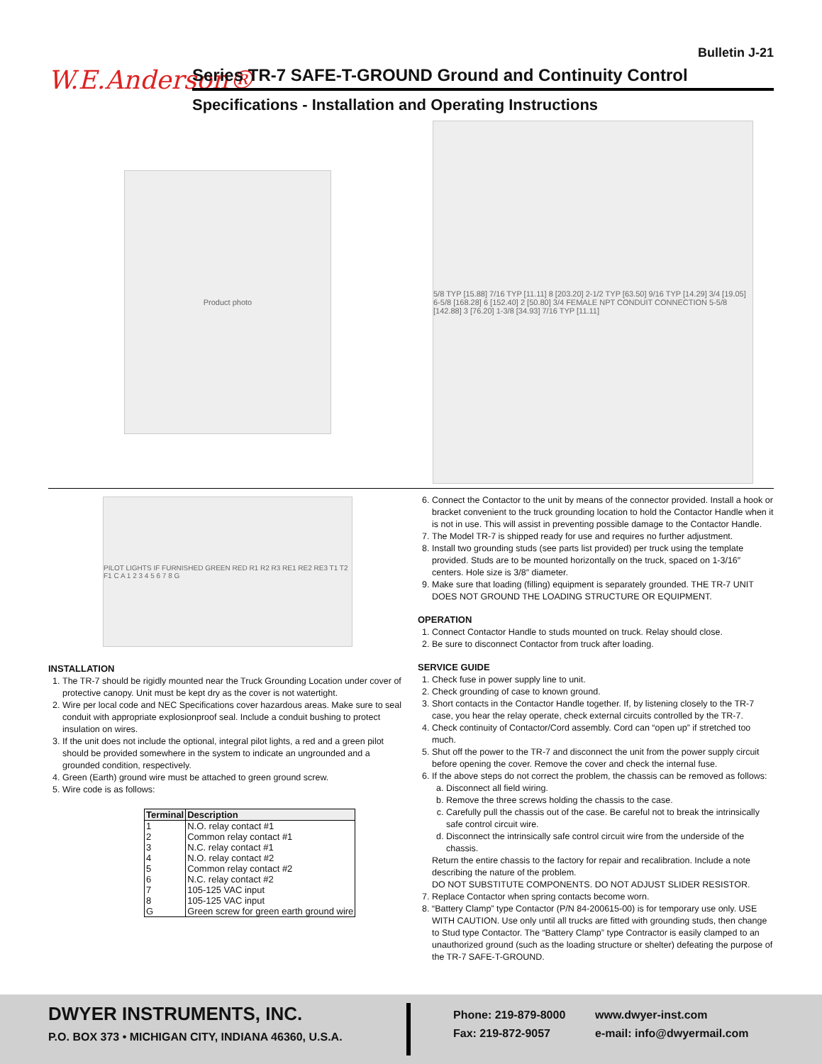Bulletin J-21
W.E.Anderson®
Series TR-7 SAFE-T-GROUND Ground and Continuity Control
Specifications - Installation and Operating Instructions
Product photo
5/8 TYP [15.88] 7/16 TYP [11.11] 8 [203.20] 2-1/2 TYP [63.50] 9/16 TYP [14.29] 3/4 [19.05] 6-5/8 [168.28] 6 [152.40] 2 [50.80] 3/4 FEMALE NPT CONDUIT CONNECTION 5-5/8 [142.88] 3 [76.20] 1-3/8 [34.93] 7/16 TYP [11.11]
PILOT LIGHTS IF FURNISHED GREEN RED R1 R2 R3 RE1 RE2 RE3 T1 T2 F1 C A 1 2 3 4 5 6 7 8 G
INSTALLATION
1. The TR-7 should be rigidly mounted near the Truck Grounding Location under cover of protective canopy. Unit must be kept dry as the cover is not watertight.
2. Wire per local code and NEC Specifications cover hazardous areas. Make sure to seal conduit with appropriate explosionproof seal. Include a conduit bushing to protect insulation on wires.
3. If the unit does not include the optional, integral pilot lights, a red and a green pilot should be provided somewhere in the system to indicate an ungrounded and a grounded condition, respectively.
4. Green (Earth) ground wire must be attached to green ground screw.
5. Wire code is as follows:
| Terminal | Description |
| --- | --- |
| 1 | N.O. relay contact #1 |
| 2 | Common relay contact #1 |
| 3 | N.C. relay contact #1 |
| 4 | N.O. relay contact #2 |
| 5 | Common relay contact #2 |
| 6 | N.C. relay contact #2 |
| 7 | 105-125 VAC input |
| 8 | 105-125 VAC input |
| G | Green screw for green earth ground wire |
6. Connect the Contactor to the unit by means of the connector provided. Install a hook or bracket convenient to the truck grounding location to hold the Contactor Handle when it is not in use. This will assist in preventing possible damage to the Contactor Handle.
7. The Model TR-7 is shipped ready for use and requires no further adjustment.
8. Install two grounding studs (see parts list provided) per truck using the template provided. Studs are to be mounted horizontally on the truck, spaced on 1-3/16″ centers. Hole size is 3/8″ diameter.
9. Make sure that loading (filling) equipment is separately grounded. THE TR-7 UNIT DOES NOT GROUND THE LOADING STRUCTURE OR EQUIPMENT.
OPERATION
1. Connect Contactor Handle to studs mounted on truck. Relay should close.
2. Be sure to disconnect Contactor from truck after loading.
SERVICE GUIDE
1. Check fuse in power supply line to unit.
2. Check grounding of case to known ground.
3. Short contacts in the Contactor Handle together. If, by listening closely to the TR-7 case, you hear the relay operate, check external circuits controlled by the TR-7.
4. Check continuity of Contactor/Cord assembly. Cord can “open up” if stretched too much.
5. Shut off the power to the TR-7 and disconnect the unit from the power supply circuit before opening the cover. Remove the cover and check the internal fuse.
6. If the above steps do not correct the problem, the chassis can be removed as follows:
a. Disconnect all field wiring.
b. Remove the three screws holding the chassis to the case.
c. Carefully pull the chassis out of the case. Be careful not to break the intrinsically safe control circuit wire.
d. Disconnect the intrinsically safe control circuit wire from the underside of the chassis.
Return the entire chassis to the factory for repair and recalibration. Include a note describing the nature of the problem.
DO NOT SUBSTITUTE COMPONENTS. DO NOT ADJUST SLIDER RESISTOR.
7. Replace Contactor when spring contacts become worn.
8. “Battery Clamp” type Contactor (P/N 84-200615-00) is for temporary use only. USE WITH CAUTION. Use only until all trucks are fitted with grounding studs, then change to Stud type Contactor. The “Battery Clamp” type Contractor is easily clamped to an unauthorized ground (such as the loading structure or shelter) defeating the purpose of the TR-7 SAFE-T-GROUND.
DWYER INSTRUMENTS, INC.
P.O. BOX 373 • MICHIGAN CITY, INDIANA 46360, U.S.A.
Phone: 219-879-8000
Fax: 219-872-9057
www.dwyer-inst.com
e-mail: info@dwyermail.com